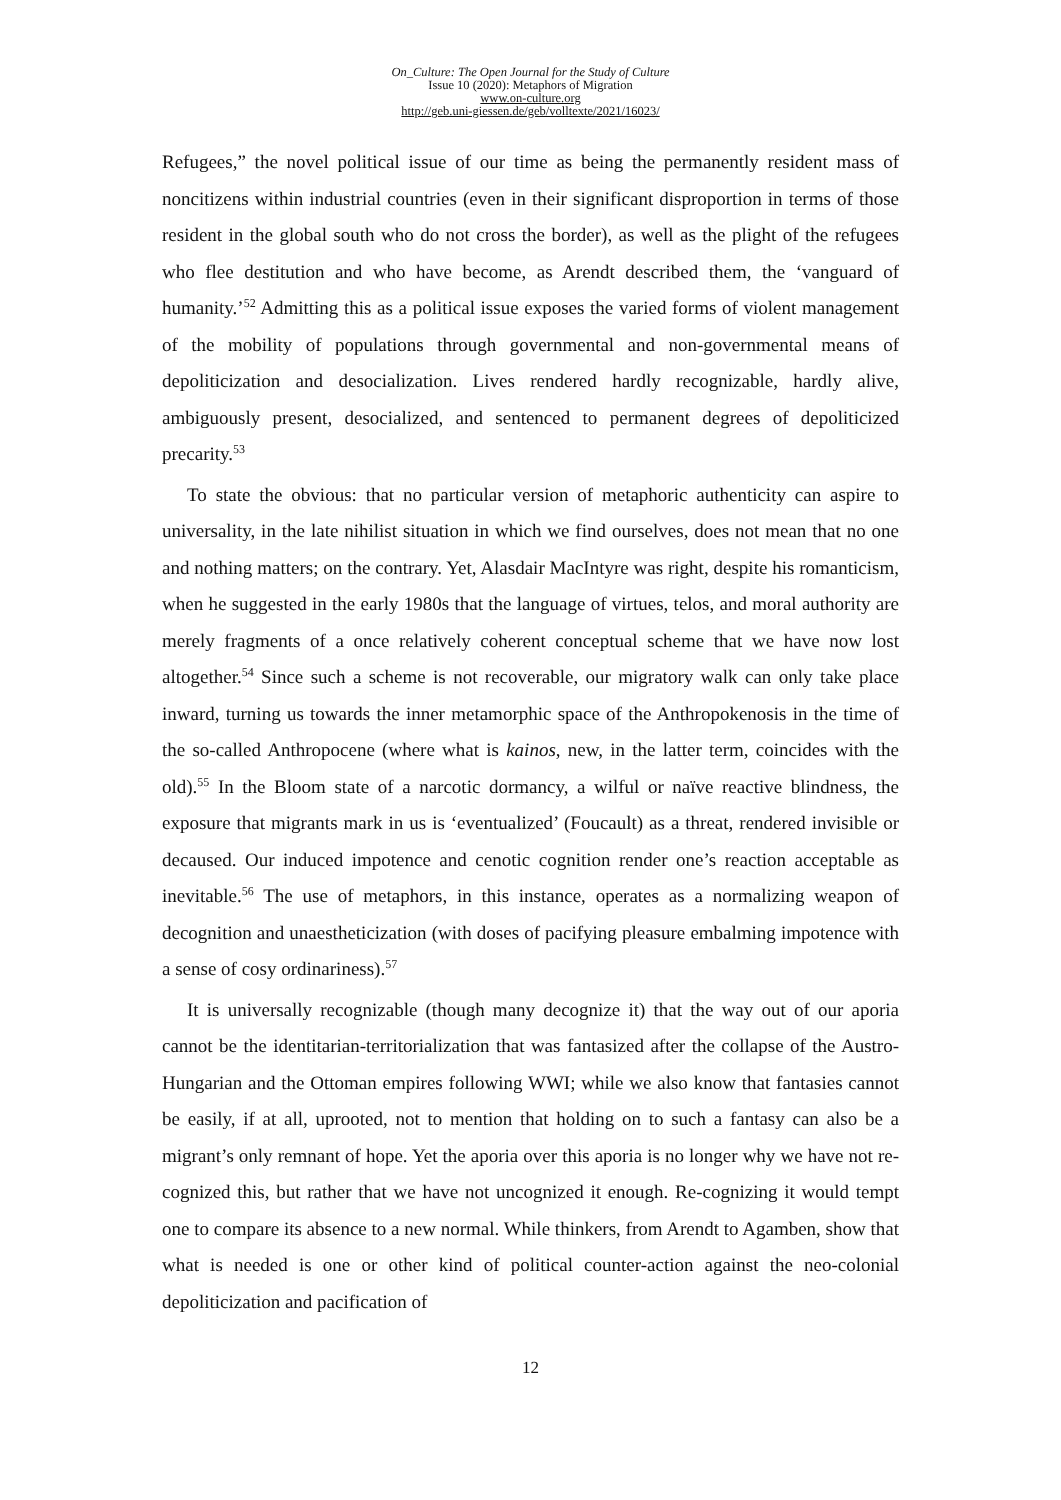On_Culture: The Open Journal for the Study of Culture
Issue 10 (2020): Metaphors of Migration
www.on-culture.org
http://geb.uni-giessen.de/geb/volltexte/2021/16023/
Refugees,” the novel political issue of our time as being the permanently resident mass of noncitizens within industrial countries (even in their significant disproportion in terms of those resident in the global south who do not cross the border), as well as the plight of the refugees who flee destitution and who have become, as Arendt described them, the ‘vanguard of humanity.’<sup>52</sup> Admitting this as a political issue exposes the varied forms of violent management of the mobility of populations through governmental and non-governmental means of depoliticization and desocialization. Lives rendered hardly recognizable, hardly alive, ambiguously present, desocialized, and sentenced to permanent degrees of depoliticized precarity.<sup>53</sup>
To state the obvious: that no particular version of metaphoric authenticity can aspire to universality, in the late nihilist situation in which we find ourselves, does not mean that no one and nothing matters; on the contrary. Yet, Alasdair MacIntyre was right, despite his romanticism, when he suggested in the early 1980s that the language of virtues, telos, and moral authority are merely fragments of a once relatively coherent conceptual scheme that we have now lost altogether.<sup>54</sup> Since such a scheme is not recoverable, our migratory walk can only take place inward, turning us towards the inner metamorphic space of the Anthropokenosis in the time of the so-called Anthropocene (where what is kainos, new, in the latter term, coincides with the old).<sup>55</sup> In the Bloom state of a narcotic dormancy, a wilful or naïve reactive blindness, the exposure that migrants mark in us is ‘eventualized’ (Foucault) as a threat, rendered invisible or decaused. Our induced impotence and cenotic cognition render one’s reaction acceptable as inevitable.<sup>56</sup> The use of metaphors, in this instance, operates as a normalizing weapon of decognition and unaestheticization (with doses of pacifying pleasure embalming impotence with a sense of cosy ordinariness).<sup>57</sup>
It is universally recognizable (though many decognize it) that the way out of our aporia cannot be the identitarian-territorialization that was fantasized after the collapse of the Austro-Hungarian and the Ottoman empires following WWI; while we also know that fantasies cannot be easily, if at all, uprooted, not to mention that holding on to such a fantasy can also be a migrant’s only remnant of hope. Yet the aporia over this aporia is no longer why we have not re-cognized this, but rather that we have not uncognized it enough. Re-cognizing it would tempt one to compare its absence to a new normal. While thinkers, from Arendt to Agamben, show that what is needed is one or other kind of political counter-action against the neo-colonial depoliticization and pacification of
12